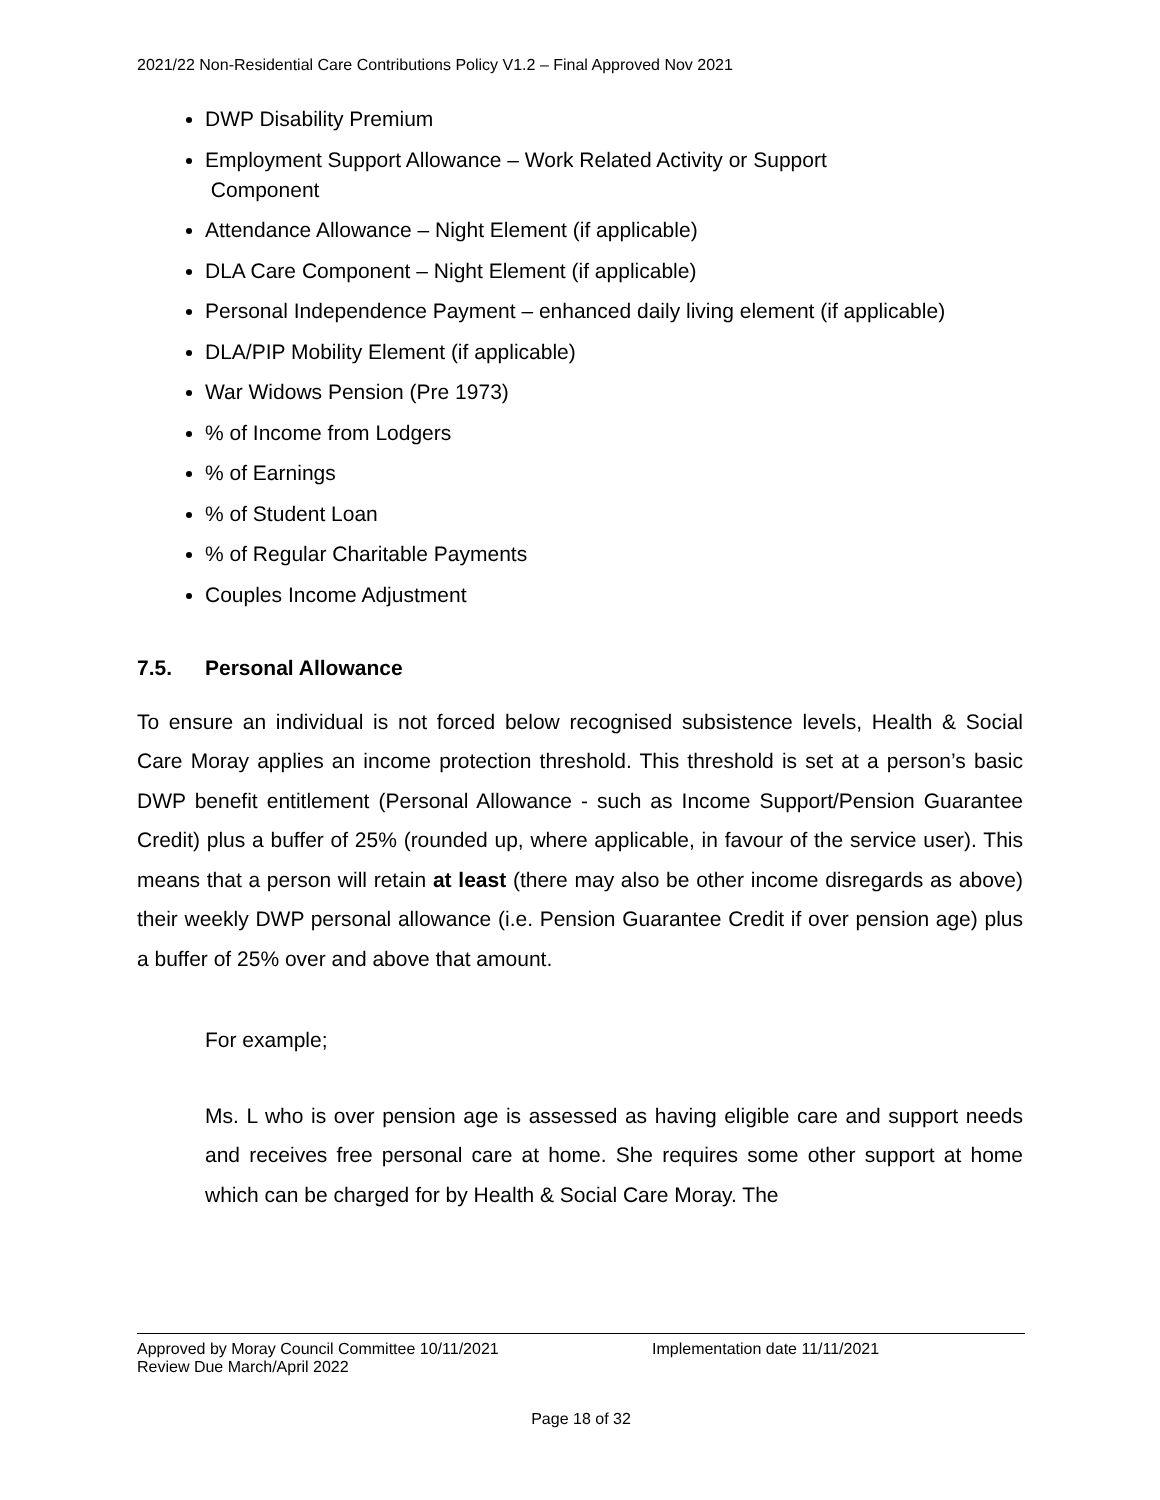2021/22 Non-Residential Care Contributions Policy V1.2 – Final Approved Nov 2021
DWP Disability Premium
Employment Support Allowance – Work Related Activity or Support
Component
Attendance Allowance – Night Element (if applicable)
DLA Care Component – Night Element (if applicable)
Personal Independence Payment – enhanced daily living element (if applicable)
DLA/PIP Mobility Element (if applicable)
War Widows Pension (Pre 1973)
% of Income from Lodgers
% of Earnings
% of Student Loan
% of Regular Charitable Payments
Couples Income Adjustment
7.5. Personal Allowance
To ensure an individual is not forced below recognised subsistence levels, Health & Social Care Moray applies an income protection threshold. This threshold is set at a person’s basic DWP benefit entitlement (Personal Allowance - such as Income Support/Pension Guarantee Credit) plus a buffer of 25% (rounded up, where applicable, in favour of the service user). This means that a person will retain at least (there may also be other income disregards as above) their weekly DWP personal allowance (i.e. Pension Guarantee Credit if over pension age) plus a buffer of 25% over and above that amount.
For example;
Ms. L who is over pension age is assessed as having eligible care and support needs and receives free personal care at home. She requires some other support at home which can be charged for by Health & Social Care Moray. The
Approved by Moray Council Committee 10/11/2021 Implementation date 11/11/2021
Review Due March/April 2022
Page 18 of 32